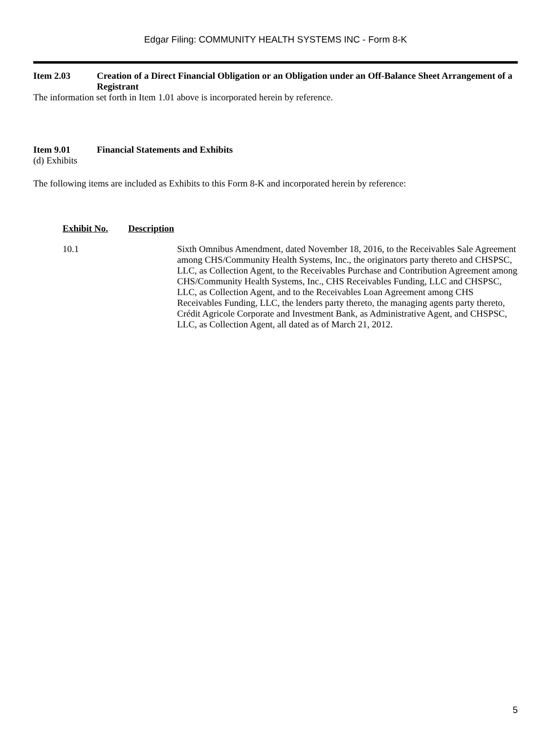Edgar Filing: COMMUNITY HEALTH SYSTEMS INC - Form 8-K
Item 2.03 Creation of a Direct Financial Obligation or an Obligation under an Off-Balance Sheet Arrangement of a Registrant
The information set forth in Item 1.01 above is incorporated herein by reference.
Item 9.01 Financial Statements and Exhibits
(d) Exhibits
The following items are included as Exhibits to this Form 8-K and incorporated herein by reference:
| Exhibit No. | Description |
| --- | --- |
| 10.1 | Sixth Omnibus Amendment, dated November 18, 2016, to the Receivables Sale Agreement among CHS/Community Health Systems, Inc., the originators party thereto and CHSPSC, LLC, as Collection Agent, to the Receivables Purchase and Contribution Agreement among CHS/Community Health Systems, Inc., CHS Receivables Funding, LLC and CHSPSC, LLC, as Collection Agent, and to the Receivables Loan Agreement among CHS Receivables Funding, LLC, the lenders party thereto, the managing agents party thereto, Crédit Agricole Corporate and Investment Bank, as Administrative Agent, and CHSPSC, LLC, as Collection Agent, all dated as of March 21, 2012. |
5